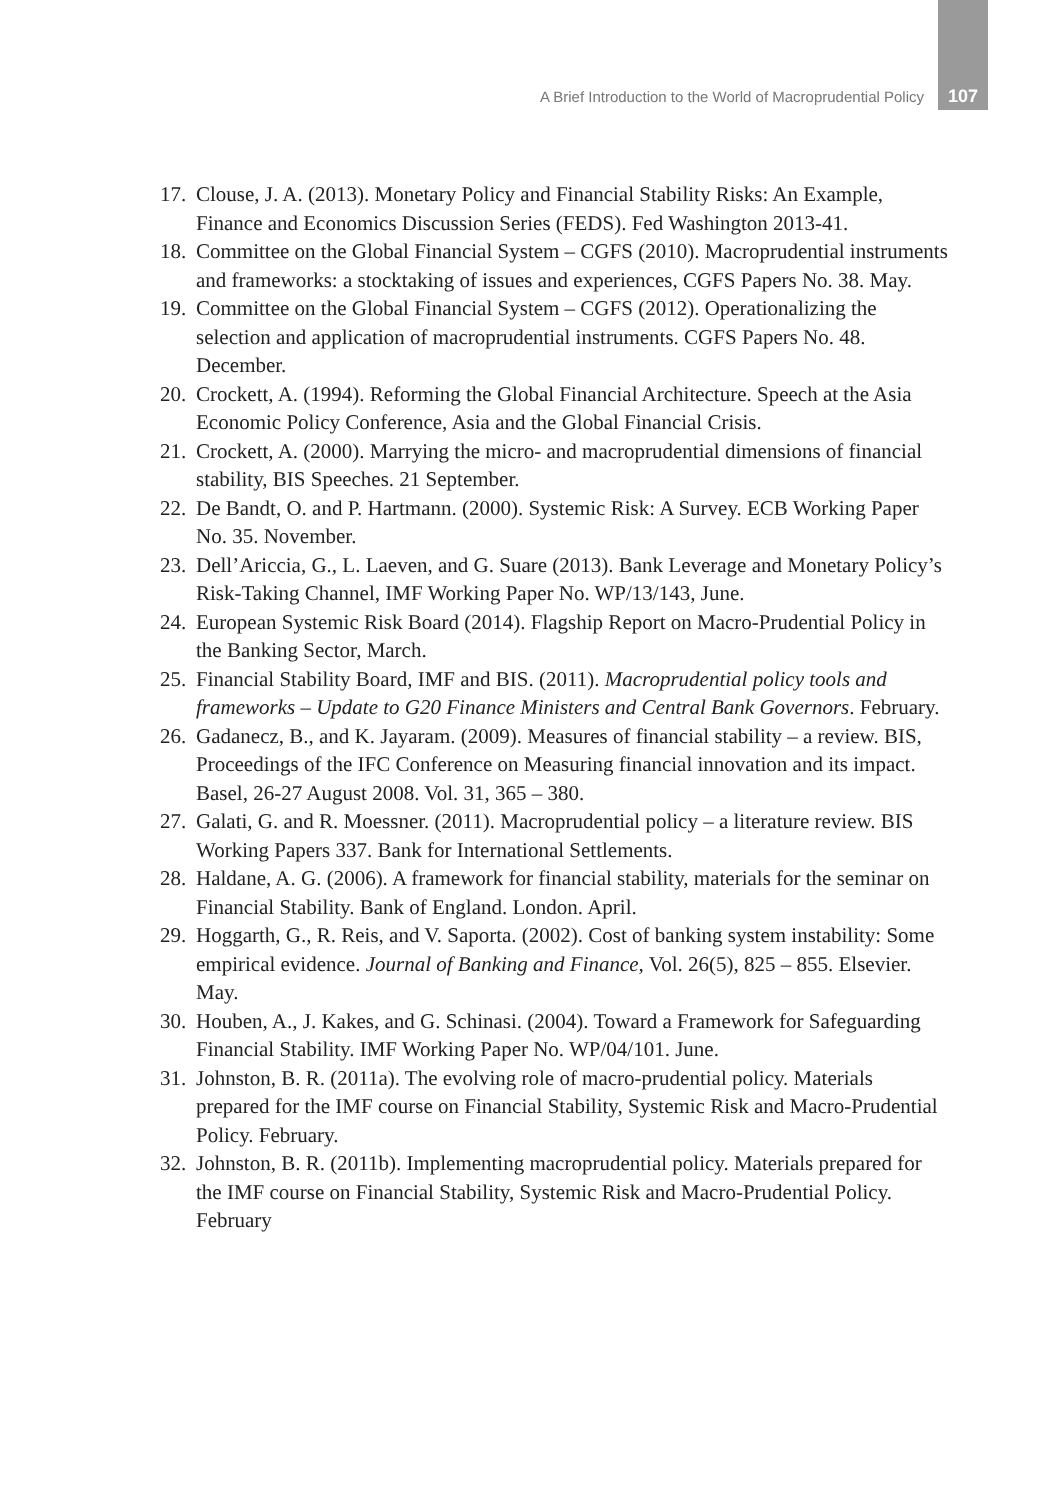A Brief Introduction to the World of Macroprudential Policy 107
17. Clouse, J. A. (2013). Monetary Policy and Financial Stability Risks: An Example, Finance and Economics Discussion Series (FEDS). Fed Washington 2013-41.
18. Committee on the Global Financial System – CGFS (2010). Macroprudential instruments and frameworks: a stocktaking of issues and experiences, CGFS Papers No. 38. May.
19. Committee on the Global Financial System – CGFS (2012). Operationalizing the selection and application of macroprudential instruments. CGFS Papers No. 48. December.
20. Crockett, A. (1994). Reforming the Global Financial Architecture. Speech at the Asia Economic Policy Conference, Asia and the Global Financial Crisis.
21. Crockett, A. (2000). Marrying the micro- and macroprudential dimensions of financial stability, BIS Speeches. 21 September.
22. De Bandt, O. and P. Hartmann. (2000). Systemic Risk: A Survey. ECB Working Paper No. 35. November.
23. Dell’Ariccia, G., L. Laeven, and G. Suare (2013). Bank Leverage and Monetary Policy’s Risk-Taking Channel, IMF Working Paper No. WP/13/143, June.
24. European Systemic Risk Board (2014). Flagship Report on Macro-Prudential Policy in the Banking Sector, March.
25. Financial Stability Board, IMF and BIS. (2011). Macroprudential policy tools and frameworks – Update to G20 Finance Ministers and Central Bank Governors. February.
26. Gadanecz, B., and K. Jayaram. (2009). Measures of financial stability – a review. BIS, Proceedings of the IFC Conference on Measuring financial innovation and its impact. Basel, 26-27 August 2008. Vol. 31, 365 – 380.
27. Galati, G. and R. Moessner. (2011). Macroprudential policy – a literature review. BIS Working Papers 337. Bank for International Settlements.
28. Haldane, A. G. (2006). A framework for financial stability, materials for the seminar on Financial Stability. Bank of England. London. April.
29. Hoggarth, G., R. Reis, and V. Saporta. (2002). Cost of banking system instability: Some empirical evidence. Journal of Banking and Finance, Vol. 26(5), 825 – 855. Elsevier. May.
30. Houben, A., J. Kakes, and G. Schinasi. (2004). Toward a Framework for Safeguarding Financial Stability. IMF Working Paper No. WP/04/101. June.
31. Johnston, B. R. (2011a). The evolving role of macro-prudential policy. Materials prepared for the IMF course on Financial Stability, Systemic Risk and Macro-Prudential Policy. February.
32. Johnston, B. R. (2011b). Implementing macroprudential policy. Materials prepared for the IMF course on Financial Stability, Systemic Risk and Macro-Prudential Policy. February